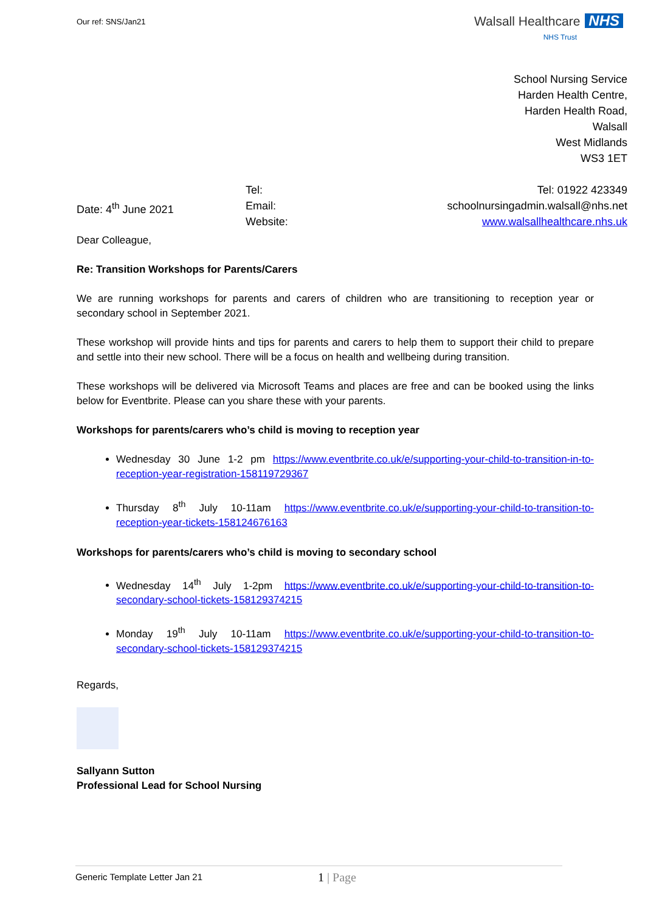Our ref: SNS/Jan21
Walsall Healthcare NHS
NHS Trust
School Nursing Service
Harden Health Centre,
Harden Health Road,
Walsall
West Midlands
WS3 1ET
Date: 4<sup>th</sup> June 2021
Tel:
Email:
Website:
Tel: 01922 423349
schoolnursingadmin.walsall@nhs.net
www.walsallhealthcare.nhs.uk
Dear Colleague,
Re: Transition Workshops for Parents/Carers
We are running workshops for parents and carers of children who are transitioning to reception year or secondary school in September 2021.
These workshop will provide hints and tips for parents and carers to help them to support their child to prepare and settle into their new school. There will be a focus on health and wellbeing during transition.
These workshops will be delivered via Microsoft Teams and places are free and can be booked using the links below for Eventbrite. Please can you share these with your parents.
Workshops for parents/carers who’s child is moving to reception year
Wednesday 30 June 1-2 pm https://www.eventbrite.co.uk/e/supporting-your-child-to-transition-in-to-reception-year-registration-158119729367
Thursday 8<sup>th</sup> July 10-11am https://www.eventbrite.co.uk/e/supporting-your-child-to-transition-to-reception-year-tickets-158124676163
Workshops for parents/carers who’s child is moving to secondary school
Wednesday 14<sup>th</sup> July 1-2pm https://www.eventbrite.co.uk/e/supporting-your-child-to-transition-to-secondary-school-tickets-158129374215
Monday 19<sup>th</sup> July 10-11am https://www.eventbrite.co.uk/e/supporting-your-child-to-transition-to-secondary-school-tickets-158129374215
Regards,
Sallyann Sutton
Professional Lead for School Nursing
Generic Template Letter Jan 21 1 | Page